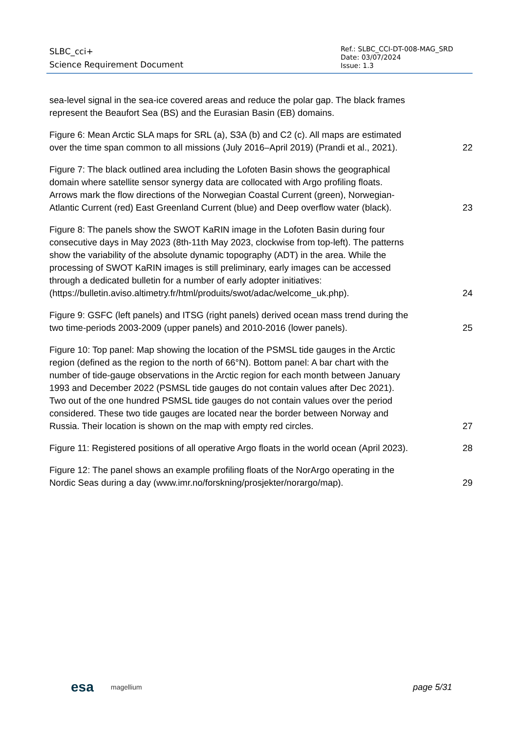SLBC_cci+
Science Requirement Document
Ref.: SLBC_CCI-DT-008-MAG_SRD
Date: 03/07/2024
Issue: 1.3
sea-level signal in the sea-ice covered areas and reduce the polar gap. The black frames represent the Beaufort Sea (BS) and the Eurasian Basin (EB) domains.
Figure 6: Mean Arctic SLA maps for SRL (a), S3A (b) and C2 (c). All maps are estimated over the time span common to all missions (July 2016–April 2019) (Prandi et al., 2021).
22
Figure 7: The black outlined area including the Lofoten Basin shows the geographical domain where satellite sensor synergy data are collocated with Argo profiling floats. Arrows mark the flow directions of the Norwegian Coastal Current (green), Norwegian-Atlantic Current (red) East Greenland Current (blue) and Deep overflow water (black).
23
Figure 8: The panels show the SWOT KaRIN image in the Lofoten Basin during four consecutive days in May 2023 (8th-11th May 2023, clockwise from top-left). The patterns show the variability of the absolute dynamic topography (ADT) in the area. While the processing of SWOT KaRIN images is still preliminary, early images can be accessed through a dedicated bulletin for a number of early adopter initiatives: (https://bulletin.aviso.altimetry.fr/html/produits/swot/adac/welcome_uk.php).
24
Figure 9: GSFC (left panels) and ITSG (right panels) derived ocean mass trend during the two time-periods 2003-2009 (upper panels) and 2010-2016 (lower panels).
25
Figure 10: Top panel: Map showing the location of the PSMSL tide gauges in the Arctic region (defined as the region to the north of 66°N). Bottom panel: A bar chart with the number of tide-gauge observations in the Arctic region for each month between January 1993 and December 2022 (PSMSL tide gauges do not contain values after Dec 2021). Two out of the one hundred PSMSL tide gauges do not contain values over the period considered. These two tide gauges are located near the border between Norway and Russia. Their location is shown on the map with empty red circles.
27
Figure 11: Registered positions of all operative Argo floats in the world ocean (April 2023).
28
Figure 12: The panel shows an example profiling floats of the NorArgo operating in the Nordic Seas during a day (www.imr.no/forskning/prosjekter/norargo/map).
29
esa magellium page 5/31